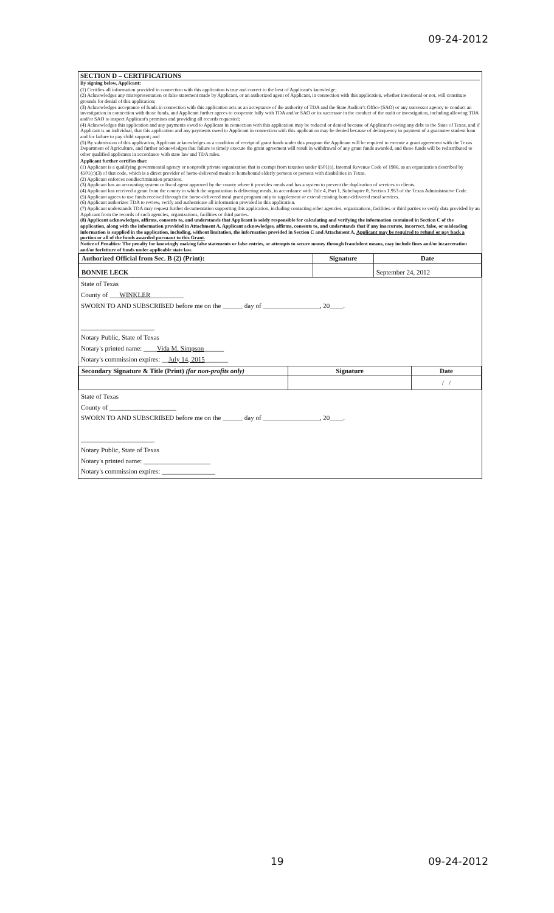09-24-2012
SECTION D – CERTIFICATIONS
By signing below, Applicant:
(1) Certifies all information provided in connection with this application is true and correct to the best of Applicant's knowledge;
(2) Acknowledges any misrepresentation or false statement made by Applicant, or an authorized agent of Applicant, in connection with this application, whether intentional or not, will constitute grounds for denial of this application;
(3) Acknowledges acceptance of funds in connection with this application acts as an acceptance of the authority of TDA and the State Auditor's Office (SAO) or any successor agency to conduct an investigation in connection with those funds, and Applicant further agrees to cooperate fully with TDA and/or SAO or its successor in the conduct of the audit or investigation, including allowing TDA and/or SAO to inspect Applicant's premises and providing all records requested;
(4) Acknowledges this application and any payments owed to Applicant in connection with this application may be reduced or denied because of Applicant's owing any debt to the State of Texas, and if Applicant is an individual, that this application and any payments owed to Applicant in connection with this application may be denied because of delinquency in payment of a guarantee student loan and for failure to pay child support; and
(5) By submission of this application, Applicant acknowledges as a condition of receipt of grant funds under this program the Applicant will be required to execute a grant agreement with the Texas Department of Agriculture, and further acknowledges that failure to timely execute the grant agreement will result in withdrawal of any grant funds awarded, and those funds will be redistributed to other qualified applicants in accordance with state law and TDA rules.
Applicant further certifies that:
(1) Applicant is a qualifying governmental agency or nonprofit private organization that is exempt from taxation under §501(a), Internal Revenue Code of 1986, as an organization described by §501(c)(3) of that code, which is a direct provider of home-delivered meals to homebound elderly persons or persons with disabilities in Texas.
(2) Applicant enforces nondiscrimination practices.
(3) Applicant has an accounting system or fiscal agent approved by the county where it provides meals and has a system to prevent the duplication of services to clients.
(4) Applicant has received a grant from the county in which the organization is delivering meals, in accordance with Title 4, Part 1, Subchapter 0, Section 1.953 of the Texas Administrative Code.
(5) Applicant agrees to use funds received through the home-delivered meal grant program only to supplement or extend existing home-delivered meal services.
(6) Applicant authorizes TDA to review, verify and authenticate all information provided in this application.
(7) Applicant understands TDA may request further documentation supporting this application, including contacting other agencies, organizations, facilities or third parties to verify data provided by an Applicant from the records of such agencies, organizations, facilities or third parties.
(8) Applicant acknowledges, affirms, consents to, and understands that Applicant is solely responsible for calculating and verifying the information contained in Section C of the application, along with the information provided in Attachment A. Applicant acknowledges, affirms, consents to, and understands that if any inaccurate, incorrect, false, or misleading information is supplied in the application, including, without limitation, the information provided in Section C and Attachment A, Applicant may be required to refund or pay back a portion or all of the funds awarded pursuant to this Grant.
Notice of Penalties: The penalty for knowingly making false statements or false entries, or attempts to secure money through fraudulent means, may include fines and/or incarceration and/or forfeiture of funds under applicable state law.
| Authorized Official from Sec. B (2) (Print): | Signature | Date |
| --- | --- | --- |
| BONNIE LECK | | September 24, 2012 |
State of Texas
County of ___WINKLER__________
SWORN TO AND SUBSCRIBED before me on the ______ day of _________________, 20____.
______________________
Notary Public, State of Texas
Notary's printed name: ____Vida M. Simpson______
Notary's commission expires: __July 14, 2015_______
| Secondary Signature & Title (Print) (for non-profits only) | Signature | Date |
| --- | --- | --- |
| | | / / |
State of Texas
County of ____________________
SWORN TO AND SUBSCRIBED before me on the ______ day of _________________, 20____.
______________________
Notary Public, State of Texas
Notary's printed name: ____________________
Notary's commission expires: ________________
19 09-24-2012